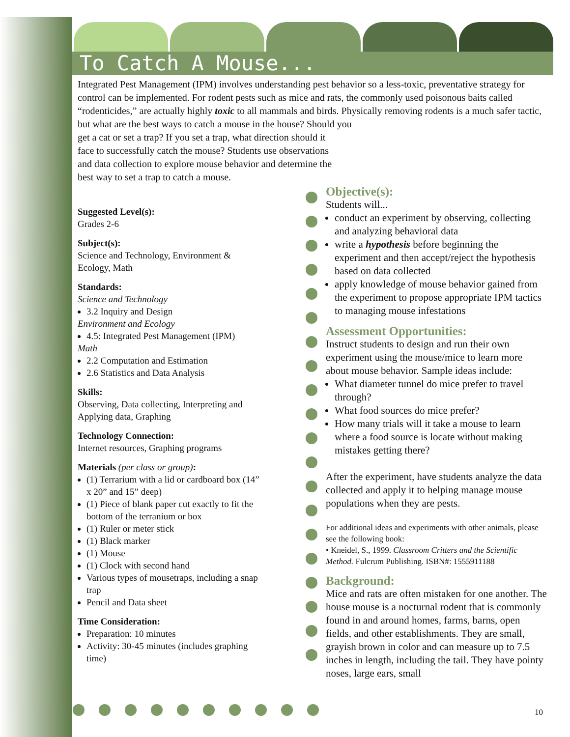To Catch A Mouse...
Integrated Pest Management (IPM) involves understanding pest behavior so a less-toxic, preventative strategy for control can be implemented. For rodent pests such as mice and rats, the commonly used poisonous baits called “rodenticides,” are actually highly toxic to all mammals and birds. Physically removing rodents is a much safer tactic, but what are the best ways to catch a mouse in the house? Should you
get a cat or set a trap? If you set a trap, what direction should it
face to successfully catch the mouse? Students use observations
and data collection to explore mouse behavior and determine the
best way to set a trap to catch a mouse.
Suggested Level(s):
Grades 2-6
Subject(s):
Science and Technology, Environment & Ecology, Math
Standards:
Science and Technology
3.2 Inquiry and Design
Environment and Ecology
4.5: Integrated Pest Management (IPM)
Math
2.2 Computation and Estimation
2.6 Statistics and Data Analysis
Skills:
Observing, Data collecting, Interpreting and Applying data, Graphing
Technology Connection:
Internet resources, Graphing programs
Materials (per class or group):
(1) Terrarium with a lid or cardboard box (14” x 20” and 15” deep)
(1) Piece of blank paper cut exactly to fit the bottom of the terranium or box
(1) Ruler or meter stick
(1) Black marker
(1) Mouse
(1) Clock with second hand
Various types of mousetraps, including a snap trap
Pencil and Data sheet
Time Consideration:
Preparation: 10 minutes
Activity: 30-45 minutes (includes graphing time)
Objective(s):
Students will...
conduct an experiment by observing, collecting and analyzing behavioral data
write a hypothesis before beginning the experiment and then accept/reject the hypothesis based on data collected
apply knowledge of mouse behavior gained from the experiment to propose appropriate IPM tactics to managing mouse infestations
Assessment Opportunities:
Instruct students to design and run their own experiment using the mouse/mice to learn more about mouse behavior. Sample ideas include:
What diameter tunnel do mice prefer to travel through?
What food sources do mice prefer?
How many trials will it take a mouse to learn where a food source is locate without making mistakes getting there?
After the experiment, have students analyze the data collected and apply it to helping manage mouse populations when they are pests.
For additional ideas and experiments with other animals, please see the following book:
• Kneidel, S., 1999. Classroom Critters and the Scientific Method. Fulcrum Publishing. ISBN#: 1555911188
Background:
Mice and rats are often mistaken for one another. The house mouse is a nocturnal rodent that is commonly found in and around homes, farms, barns, open fields, and other establishments. They are small, grayish brown in color and can measure up to 7.5 inches in length, including the tail. They have pointy noses, large ears, small
10